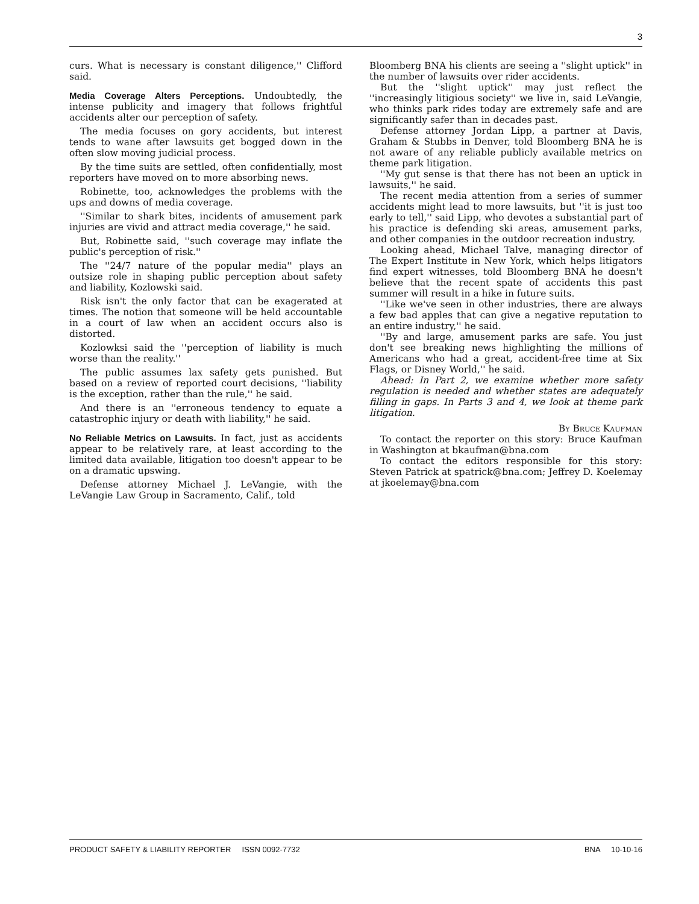3
curs. What is necessary is constant diligence,'' Clifford said.
Media Coverage Alters Perceptions.
Undoubtedly, the intense publicity and imagery that follows frightful accidents alter our perception of safety.
The media focuses on gory accidents, but interest tends to wane after lawsuits get bogged down in the often slow moving judicial process.
By the time suits are settled, often confidentially, most reporters have moved on to more absorbing news.
Robinette, too, acknowledges the problems with the ups and downs of media coverage.
''Similar to shark bites, incidents of amusement park injuries are vivid and attract media coverage,'' he said.
But, Robinette said, ''such coverage may inflate the public's perception of risk.''
The ''24/7 nature of the popular media'' plays an outsize role in shaping public perception about safety and liability, Kozlowski said.
Risk isn't the only factor that can be exagerated at times. The notion that someone will be held accountable in a court of law when an accident occurs also is distorted.
Kozlowksi said the ''perception of liability is much worse than the reality.''
The public assumes lax safety gets punished. But based on a review of reported court decisions, ''liability is the exception, rather than the rule,'' he said.
And there is an ''erroneous tendency to equate a catastrophic injury or death with liability,'' he said.
No Reliable Metrics on Lawsuits.
In fact, just as accidents appear to be relatively rare, at least according to the limited data available, litigation too doesn't appear to be on a dramatic upswing.
Defense attorney Michael J. LeVangie, with the LeVangie Law Group in Sacramento, Calif., told
Bloomberg BNA his clients are seeing a ''slight uptick'' in the number of lawsuits over rider accidents.
But the ''slight uptick'' may just reflect the ''increasingly litigious society'' we live in, said LeVangie, who thinks park rides today are extremely safe and are significantly safer than in decades past.
Defense attorney Jordan Lipp, a partner at Davis, Graham & Stubbs in Denver, told Bloomberg BNA he is not aware of any reliable publicly available metrics on theme park litigation.
''My gut sense is that there has not been an uptick in lawsuits,'' he said.
The recent media attention from a series of summer accidents might lead to more lawsuits, but ''it is just too early to tell,'' said Lipp, who devotes a substantial part of his practice is defending ski areas, amusement parks, and other companies in the outdoor recreation industry.
Looking ahead, Michael Talve, managing director of The Expert Institute in New York, which helps litigators find expert witnesses, told Bloomberg BNA he doesn't believe that the recent spate of accidents this past summer will result in a hike in future suits.
''Like we've seen in other industries, there are always a few bad apples that can give a negative reputation to an entire industry,'' he said.
''By and large, amusement parks are safe. You just don't see breaking news highlighting the millions of Americans who had a great, accident-free time at Six Flags, or Disney World,'' he said.
Ahead: In Part 2, we examine whether more safety regulation is needed and whether states are adequately filling in gaps. In Parts 3 and 4, we look at theme park litigation.
By Bruce Kaufman
To contact the reporter on this story: Bruce Kaufman in Washington at bkaufman@bna.com
To contact the editors responsible for this story: Steven Patrick at spatrick@bna.com; Jeffrey D. Koelemay at jkoelemay@bna.com
PRODUCT SAFETY & LIABILITY REPORTER ISSN 0092-7732 BNA 10-10-16